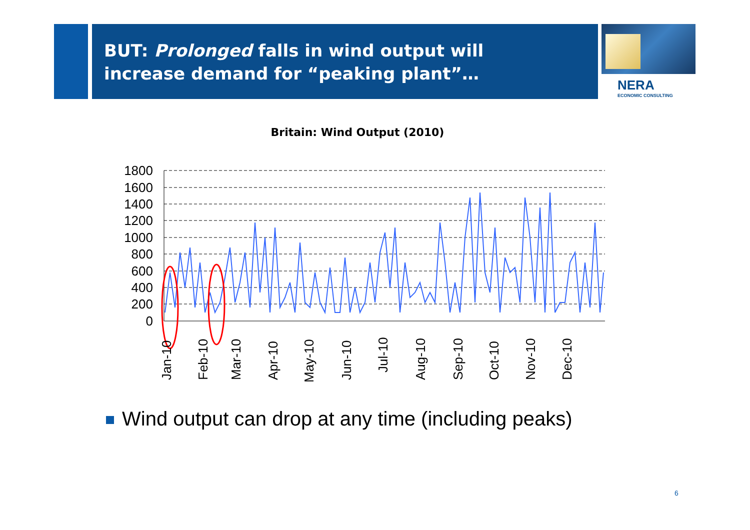BUT: Prolonged falls in wind output will
increase demand for “peaking plant”…
NERA
ECONOMIC CONSULTING
Britain: Wind Output (2010)
1800
1600
1400
1200
1000
800
600
400
200
0
Jan-10
Feb-10
Mar-10
Apr-10
May-10
Jun-10
Jul-10
Aug-10
Sep-10
Oct-10
Nov-10
Dec-10
Wind output can drop at any time (including peaks)
6